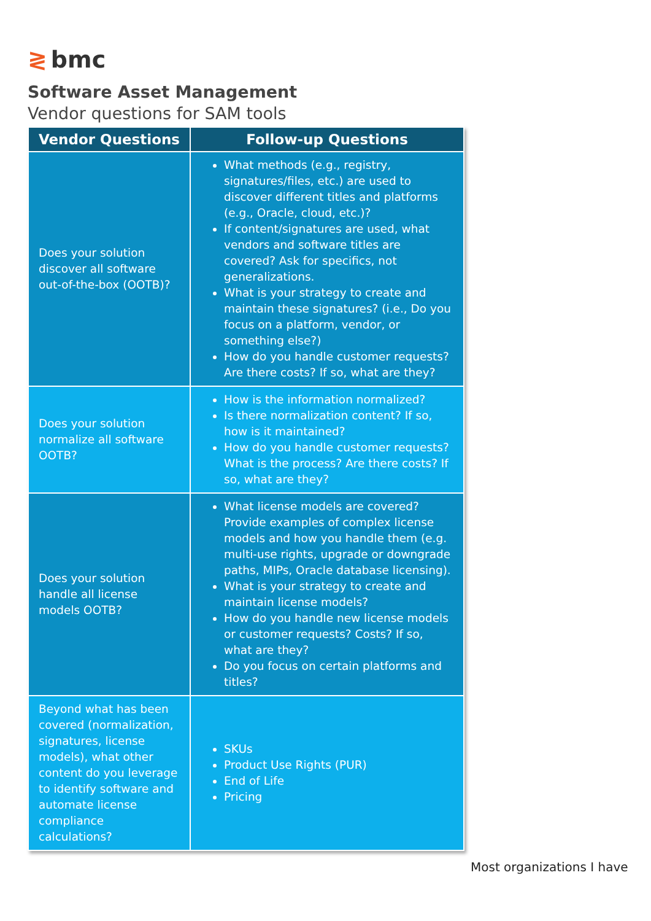≷ bmc
Software Asset Management
Vendor questions for SAM tools
| Vendor Questions | Follow-up Questions |
| --- | --- |
| Does your solution discover all software out-of-the-box (OOTB)? | What methods (e.g., registry, signatures/files, etc.) are used to discover different titles and platforms (e.g., Oracle, cloud, etc.)? If content/signatures are used, what vendors and software titles are covered? Ask for specifics, not generalizations. What is your strategy to create and maintain these signatures? (i.e., Do you focus on a platform, vendor, or something else?) How do you handle customer requests? Are there costs? If so, what are they? |
| Does your solution normalize all software OOTB? | How is the information normalized? Is there normalization content? If so, how is it maintained? How do you handle customer requests? What is the process? Are there costs? If so, what are they? |
| Does your solution handle all license models OOTB? | What license models are covered? Provide examples of complex license models and how you handle them (e.g. multi-use rights, upgrade or downgrade paths, MIPs, Oracle database licensing). What is your strategy to create and maintain license models? How do you handle new license models or customer requests? Costs? If so, what are they? Do you focus on certain platforms and titles? |
| Beyond what has been covered (normalization, signatures, license models), what other content do you leverage to identify software and automate license compliance calculations? | SKUs Product Use Rights (PUR) End of Life Pricing |
Most organizations I have